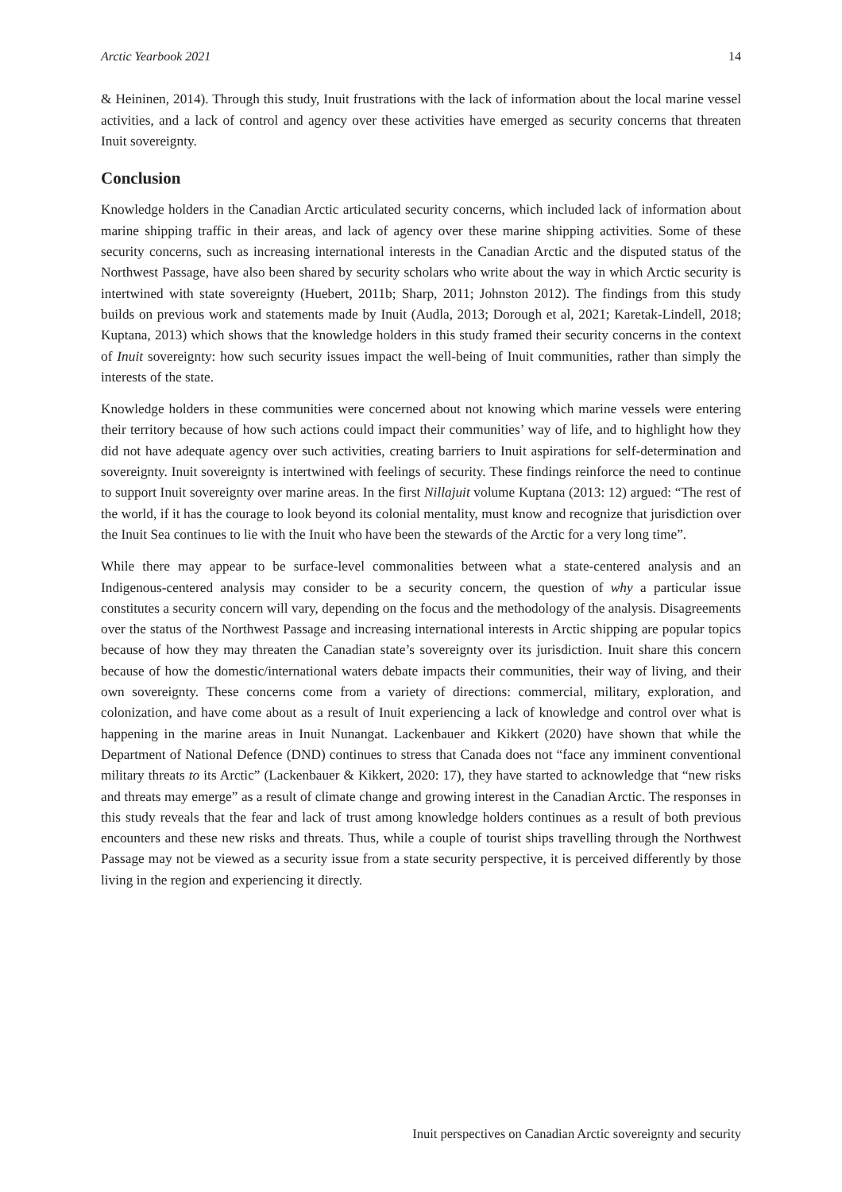Arctic Yearbook 2021 14
& Heininen, 2014). Through this study, Inuit frustrations with the lack of information about the local marine vessel activities, and a lack of control and agency over these activities have emerged as security concerns that threaten Inuit sovereignty.
Conclusion
Knowledge holders in the Canadian Arctic articulated security concerns, which included lack of information about marine shipping traffic in their areas, and lack of agency over these marine shipping activities. Some of these security concerns, such as increasing international interests in the Canadian Arctic and the disputed status of the Northwest Passage, have also been shared by security scholars who write about the way in which Arctic security is intertwined with state sovereignty (Huebert, 2011b; Sharp, 2011; Johnston 2012). The findings from this study builds on previous work and statements made by Inuit (Audla, 2013; Dorough et al, 2021; Karetak-Lindell, 2018; Kuptana, 2013) which shows that the knowledge holders in this study framed their security concerns in the context of Inuit sovereignty: how such security issues impact the well-being of Inuit communities, rather than simply the interests of the state.
Knowledge holders in these communities were concerned about not knowing which marine vessels were entering their territory because of how such actions could impact their communities’ way of life, and to highlight how they did not have adequate agency over such activities, creating barriers to Inuit aspirations for self-determination and sovereignty. Inuit sovereignty is intertwined with feelings of security. These findings reinforce the need to continue to support Inuit sovereignty over marine areas. In the first Nillajuit volume Kuptana (2013: 12) argued: “The rest of the world, if it has the courage to look beyond its colonial mentality, must know and recognize that jurisdiction over the Inuit Sea continues to lie with the Inuit who have been the stewards of the Arctic for a very long time”.
While there may appear to be surface-level commonalities between what a state-centered analysis and an Indigenous-centered analysis may consider to be a security concern, the question of why a particular issue constitutes a security concern will vary, depending on the focus and the methodology of the analysis. Disagreements over the status of the Northwest Passage and increasing international interests in Arctic shipping are popular topics because of how they may threaten the Canadian state’s sovereignty over its jurisdiction. Inuit share this concern because of how the domestic/international waters debate impacts their communities, their way of living, and their own sovereignty. These concerns come from a variety of directions: commercial, military, exploration, and colonization, and have come about as a result of Inuit experiencing a lack of knowledge and control over what is happening in the marine areas in Inuit Nunangat. Lackenbauer and Kikkert (2020) have shown that while the Department of National Defence (DND) continues to stress that Canada does not “face any imminent conventional military threats to its Arctic” (Lackenbauer & Kikkert, 2020: 17), they have started to acknowledge that “new risks and threats may emerge” as a result of climate change and growing interest in the Canadian Arctic. The responses in this study reveals that the fear and lack of trust among knowledge holders continues as a result of both previous encounters and these new risks and threats. Thus, while a couple of tourist ships travelling through the Northwest Passage may not be viewed as a security issue from a state security perspective, it is perceived differently by those living in the region and experiencing it directly.
Inuit perspectives on Canadian Arctic sovereignty and security